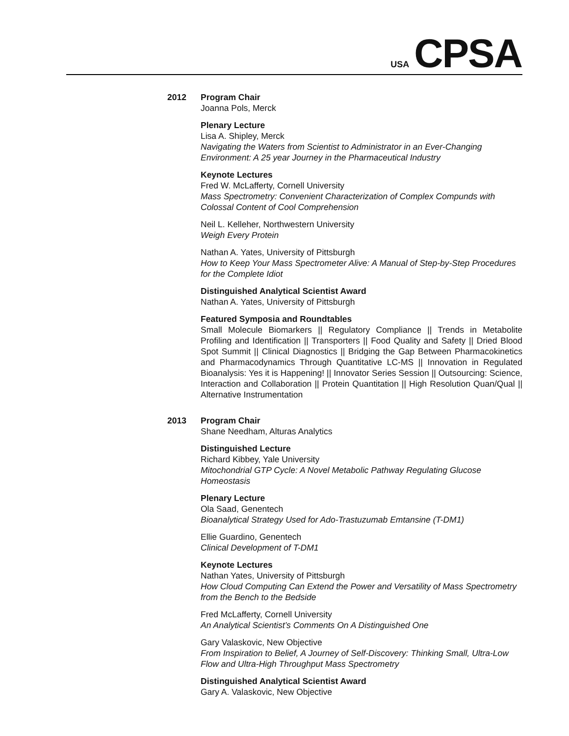USA CPSA
2012 Program Chair
Joanna Pols, Merck
Plenary Lecture
Lisa A. Shipley, Merck
Navigating the Waters from Scientist to Administrator in an Ever-Changing Environment: A 25 year Journey in the Pharmaceutical Industry
Keynote Lectures
Fred W. McLafferty, Cornell University
Mass Spectrometry: Convenient Characterization of Complex Compunds with Colossal Content of Cool Comprehension
Neil L. Kelleher, Northwestern University
Weigh Every Protein
Nathan A. Yates, University of Pittsburgh
How to Keep Your Mass Spectrometer Alive: A Manual of Step-by-Step Procedures for the Complete Idiot
Distinguished Analytical Scientist Award
Nathan A. Yates, University of Pittsburgh
Featured Symposia and Roundtables
Small Molecule Biomarkers || Regulatory Compliance || Trends in Metabolite Profiling and Identification || Transporters || Food Quality and Safety || Dried Blood Spot Summit || Clinical Diagnostics || Bridging the Gap Between Pharmacokinetics and Pharmacodynamics Through Quantitative LC-MS || Innovation in Regulated Bioanalysis: Yes it is Happening! || Innovator Series Session || Outsourcing: Science, Interaction and Collaboration || Protein Quantitation || High Resolution Quan/Qual || Alternative Instrumentation
2013 Program Chair
Shane Needham, Alturas Analytics
Distinguished Lecture
Richard Kibbey, Yale University
Mitochondrial GTP Cycle: A Novel Metabolic Pathway Regulating Glucose Homeostasis
Plenary Lecture
Ola Saad, Genentech
Bioanalytical Strategy Used for Ado-Trastuzumab Emtansine (T-DM1)
Ellie Guardino, Genentech
Clinical Development of T-DM1
Keynote Lectures
Nathan Yates, University of Pittsburgh
How Cloud Computing Can Extend the Power and Versatility of Mass Spectrometry from the Bench to the Bedside
Fred McLafferty, Cornell University
An Analytical Scientist’s Comments On A Distinguished One
Gary Valaskovic, New Objective
From Inspiration to Belief, A Journey of Self-Discovery: Thinking Small, Ultra-Low Flow and Ultra-High Throughput Mass Spectrometry
Distinguished Analytical Scientist Award
Gary A. Valaskovic, New Objective